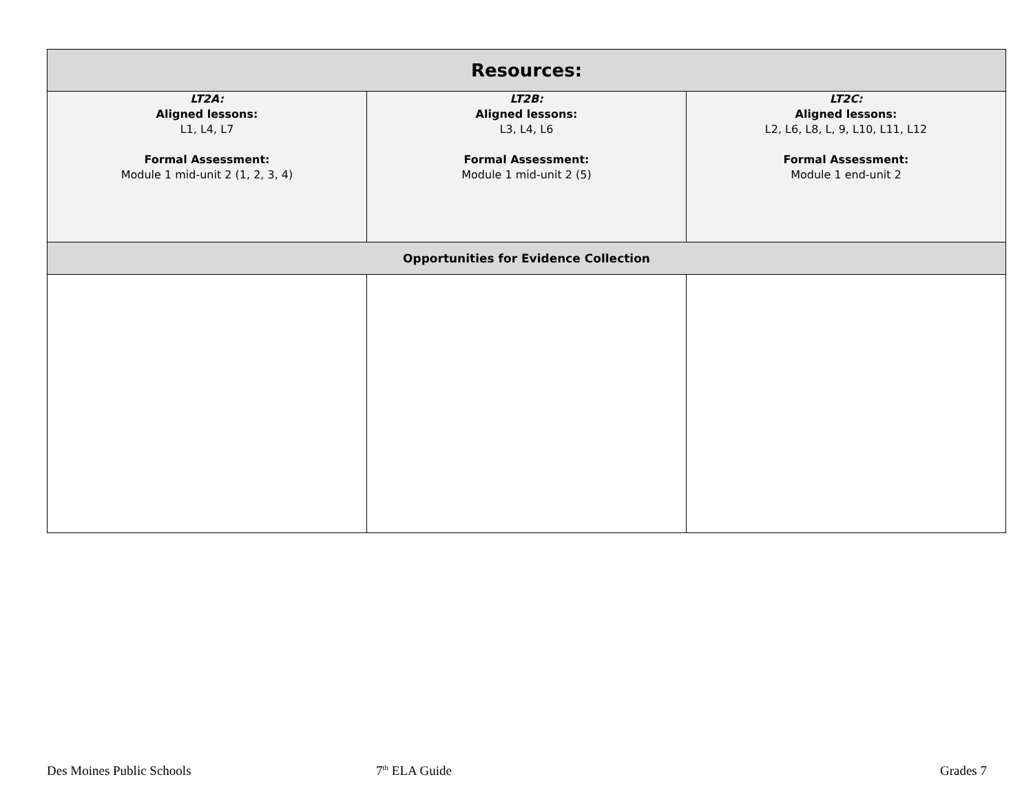| Resources: | | |
| --- | --- | --- |
| LT2A: Aligned lessons: L1, L4, L7 Formal Assessment: Module 1 mid-unit 2 (1, 2, 3, 4) | LT2B: Aligned lessons: L3, L4, L6 Formal Assessment: Module 1 mid-unit 2 (5) | LT2C: Aligned lessons: L2, L6, L8, L, 9, L10, L11, L12 Formal Assessment: Module 1 end-unit 2 |
| Opportunities for Evidence Collection | | |
Des Moines Public Schools 7<sup>th</sup> ELA Guide Grades 7